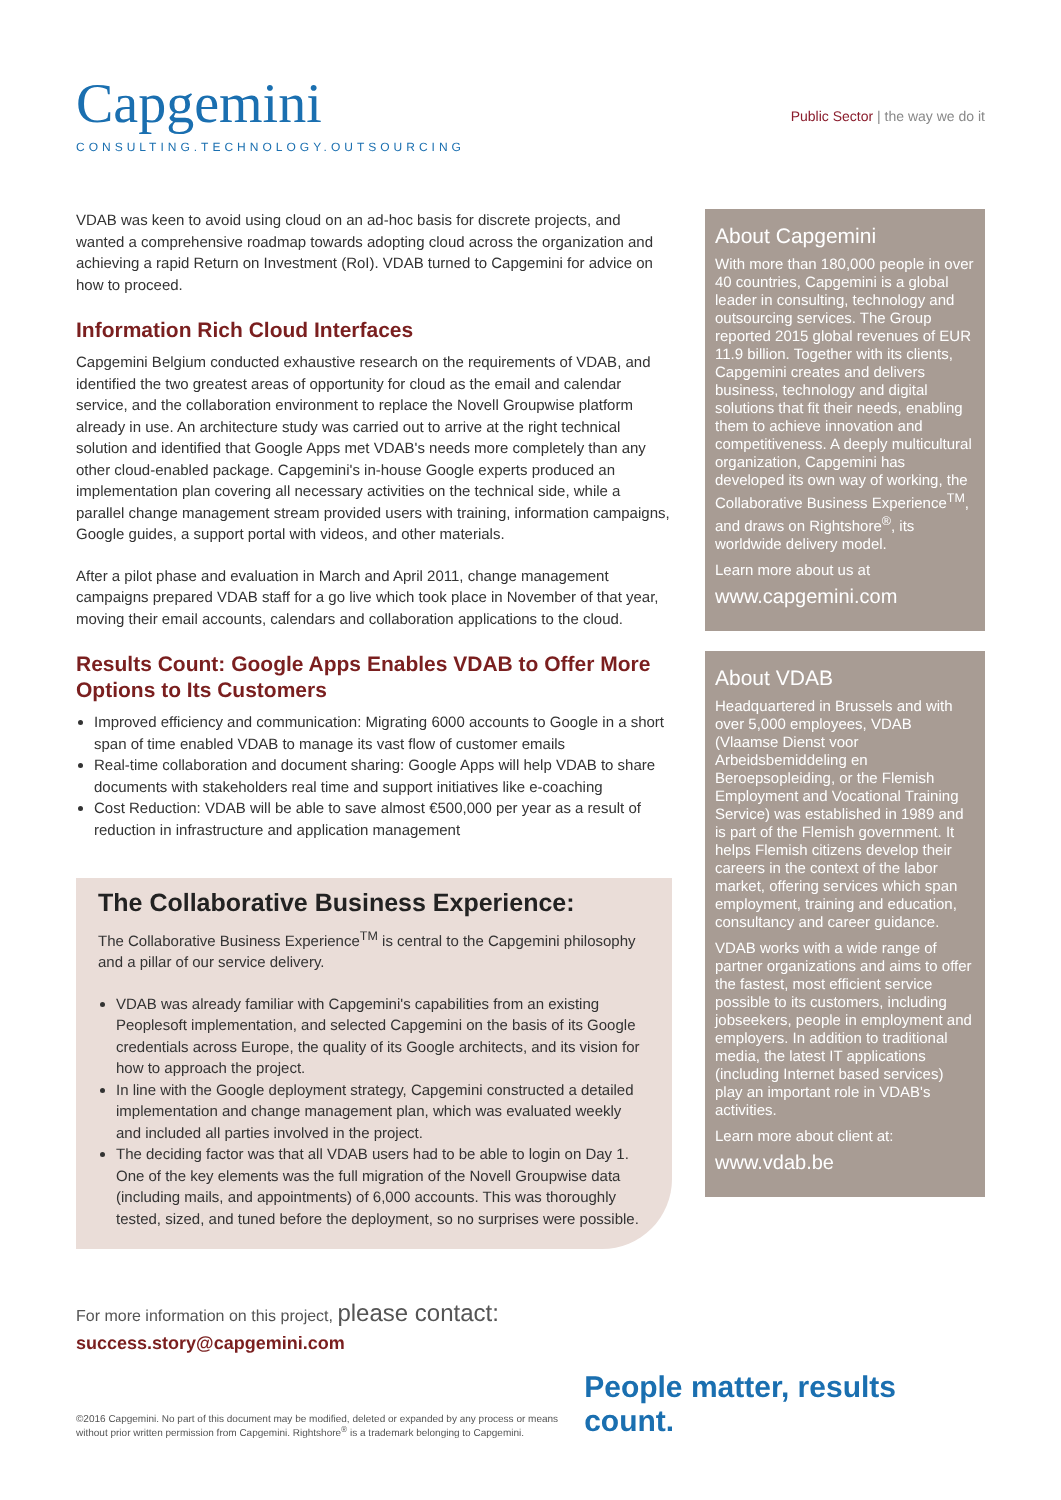Capgemini
CONSULTING.TECHNOLOGY.OUTSOURCING
Public Sector | the way we do it
VDAB was keen to avoid using cloud on an ad-hoc basis for discrete projects, and wanted a comprehensive roadmap towards adopting cloud across the organization and achieving a rapid Return on Investment (RoI). VDAB turned to Capgemini for advice on how to proceed.
Information Rich Cloud Interfaces
Capgemini Belgium conducted exhaustive research on the requirements of VDAB, and identified the two greatest areas of opportunity for cloud as the email and calendar service, and the collaboration environment to replace the Novell Groupwise platform already in use. An architecture study was carried out to arrive at the right technical solution and identified that Google Apps met VDAB's needs more completely than any other cloud-enabled package. Capgemini's in-house Google experts produced an implementation plan covering all necessary activities on the technical side, while a parallel change management stream provided users with training, information campaigns, Google guides, a support portal with videos, and other materials.
After a pilot phase and evaluation in March and April 2011, change management campaigns prepared VDAB staff for a go live which took place in November of that year, moving their email accounts, calendars and collaboration applications to the cloud.
Results Count: Google Apps Enables VDAB to Offer More Options to Its Customers
Improved efficiency and communication: Migrating 6000 accounts to Google in a short span of time enabled VDAB to manage its vast flow of customer emails
Real-time collaboration and document sharing: Google Apps will help VDAB to share documents with stakeholders real time and support initiatives like e-coaching
Cost Reduction: VDAB will be able to save almost €500,000 per year as a result of reduction in infrastructure and application management
The Collaborative Business Experience:
The Collaborative Business Experience<sup>TM</sup> is central to the Capgemini philosophy and a pillar of our service delivery.
VDAB was already familiar with Capgemini's capabilities from an existing Peoplesoft implementation, and selected Capgemini on the basis of its Google credentials across Europe, the quality of its Google architects, and its vision for how to approach the project.
In line with the Google deployment strategy, Capgemini constructed a detailed implementation and change management plan, which was evaluated weekly and included all parties involved in the project.
The deciding factor was that all VDAB users had to be able to login on Day 1. One of the key elements was the full migration of the Novell Groupwise data (including mails, and appointments) of 6,000 accounts. This was thoroughly tested, sized, and tuned before the deployment, so no surprises were possible.
About Capgemini
With more than 180,000 people in over 40 countries, Capgemini is a global leader in consulting, technology and outsourcing services. The Group reported 2015 global revenues of EUR 11.9 billion. Together with its clients, Capgemini creates and delivers business, technology and digital solutions that fit their needs, enabling them to achieve innovation and competitiveness. A deeply multicultural organization, Capgemini has developed its own way of working, the Collaborative Business Experience<sup>TM</sup>, and draws on Rightshore<sup>®</sup>, its worldwide delivery model.
Learn more about us at
www.capgemini.com
About VDAB
Headquartered in Brussels and with over 5,000 employees, VDAB (Vlaamse Dienst voor Arbeidsbemiddeling en Beroepsopleiding, or the Flemish Employment and Vocational Training Service) was established in 1989 and is part of the Flemish government. It helps Flemish citizens develop their careers in the context of the labor market, offering services which span employment, training and education, consultancy and career guidance.
VDAB works with a wide range of partner organizations and aims to offer the fastest, most efficient service possible to its customers, including jobseekers, people in employment and employers. In addition to traditional media, the latest IT applications (including Internet based services) play an important role in VDAB's activities.
Learn more about client at:
www.vdab.be
For more information on this project, please contact:
success.story@capgemini.com
©2016 Capgemini. No part of this document may be modified, deleted or expanded by any process or means without prior written permission from Capgemini. Rightshore<sup>®</sup> is a trademark belonging to Capgemini.
People matter, results count.